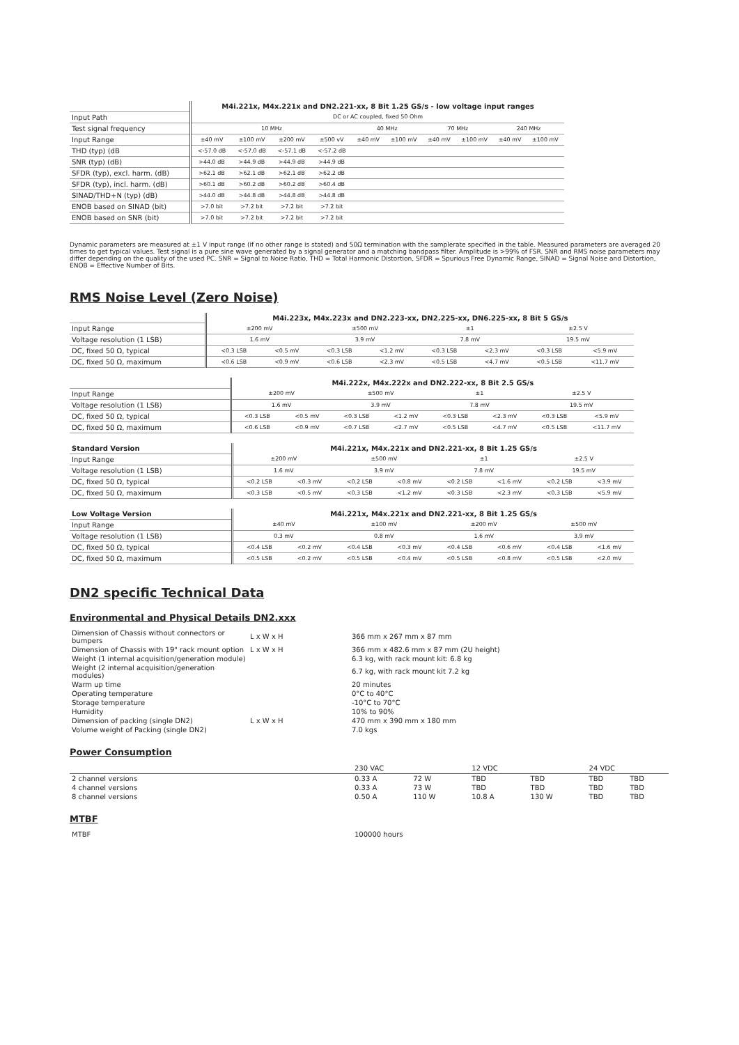| | M4i.221x, M4x.221x and DN2.221-xx, 8 Bit 1.25 GS/s - low voltage input ranges | | | | | | | | | |
| Input Path | DC or AC coupled, fixed 50 Ohm | | | | | | | | | |
| Test signal frequency | 10 MHz | | | | 40 MHz | | 70 MHz | | 240 MHz | |
| Input Range | ±40 mV | ±100 mV | ±200 mV | ±500 vV | ±40 mV | ±100 mV | ±40 mV | ±100 mV | ±40 mV | ±100 mV |
| THD (typ) (dB | <-57.0 dB | <-57.0 dB | <-57.1 dB | <-57.2 dB | | | | | | |
| SNR (typ) (dB) | >44.0 dB | >44.9 dB | >44.9 dB | >44.9 dB | | | | | | |
| SFDR (typ), excl. harm. (dB) | >62.1 dB | >62.1 dB | >62.1 dB | >62.2 dB | | | | | | |
| SFDR (typ), incl. harm. (dB) | >60.1 dB | >60.2 dB | >60.2 dB | >60.4 dB | | | | | | |
| SINAD/THD+N (typ) (dB) | >44.0 dB | >44.8 dB | >44.8 dB | >44.8 dB | | | | | | |
| ENOB based on SINAD (bit) | >7.0 bit | >7.2 bit | >7.2 bit | >7.2 bit | | | | | | |
| ENOB based on SNR (bit) | >7.0 bit | >7.2 bit | >7.2 bit | >7.2 bit | | | | | | |
Dynamic parameters are measured at ±1 V input range (if no other range is stated) and 50Ω termination with the samplerate specified in the table. Measured parameters are averaged 20 times to get typical values. Test signal is a pure sine wave generated by a signal generator and a matching bandpass filter. Amplitude is >99% of FSR. SNR and RMS noise parameters may differ depending on the quality of the used PC. SNR = Signal to Noise Ratio, THD = Total Harmonic Distortion, SFDR = Spurious Free Dynamic Range, SINAD = Signal Noise and Distortion, ENOB = Effective Number of Bits.
RMS Noise Level (Zero Noise)
| | M4i.223x, M4x.223x and DN2.223-xx, DN2.225-xx, DN6.225-xx, 8 Bit 5 GS/s | | | | | | | |
| Input Range | ±200 mV | | ±500 mV | | ±1 | | ±2.5 V | |
| Voltage resolution (1 LSB) | 1.6 mV | | 3.9 mV | | 7.8 mV | | 19.5 mV | |
| DC, fixed 50 Ω, typical | <0.3 LSB | <0.5 mV | <0.3 LSB | <1.2 mV | <0.3 LSB | <2.3 mV | <0.3 LSB | <5.9 mV |
| DC, fixed 50 Ω, maximum | <0.6 LSB | <0.9 mV | <0.6 LSB | <2.3 mV | <0.5 LSB | <4.7 mV | <0.5 LSB | <11.7 mV |
| | M4i.222x, M4x.222x and DN2.222-xx, 8 Bit 2.5 GS/s | | | | | | | |
| Input Range | ±200 mV | | ±500 mV | | ±1 | | ±2.5 V | |
| Voltage resolution (1 LSB) | 1.6 mV | | 3.9 mV | | 7.8 mV | | 19.5 mV | |
| DC, fixed 50 Ω, typical | <0.3 LSB | <0.5 mV | <0.3 LSB | <1.2 mV | <0.3 LSB | <2.3 mV | <0.3 LSB | <5.9 mV |
| DC, fixed 50 Ω, maximum | <0.6 LSB | <0.9 mV | <0.7 LSB | <2.7 mV | <0.5 LSB | <4.7 mV | <0.5 LSB | <11.7 mV |
| Standard Version | M4i.221x, M4x.221x and DN2.221-xx, 8 Bit 1.25 GS/s | | | | | | | |
| Input Range | ±200 mV | | ±500 mV | | ±1 | | ±2.5 V | |
| Voltage resolution (1 LSB) | 1.6 mV | | 3.9 mV | | 7.8 mV | | 19.5 mV | |
| DC, fixed 50 Ω, typical | <0.2 LSB | <0.3 mV | <0.2 LSB | <0.8 mV | <0.2 LSB | <1.6 mV | <0.2 LSB | <3.9 mV |
| DC, fixed 50 Ω, maximum | <0.3 LSB | <0.5 mV | <0.3 LSB | <1.2 mV | <0.3 LSB | <2.3 mV | <0.3 LSB | <5.9 mV |
| Low Voltage Version | M4i.221x, M4x.221x and DN2.221-xx, 8 Bit 1.25 GS/s | | | | | | | |
| Input Range | ±40 mV | | ±100 mV | | ±200 mV | | ±500 mV | |
| Voltage resolution (1 LSB) | 0.3 mV | | 0.8 mV | | 1.6 mV | | 3.9 mV | |
| DC, fixed 50 Ω, typical | <0.4 LSB | <0.2 mV | <0.4 LSB | <0.3 mV | <0.4 LSB | <0.6 mV | <0.4 LSB | <1.6 mV |
| DC, fixed 50 Ω, maximum | <0.5 LSB | <0.2 mV | <0.5 LSB | <0.4 mV | <0.5 LSB | <0.8 mV | <0.5 LSB | <2.0 mV |
DN2 specific Technical Data
Environmental and Physical Details DN2.xxx
| Dimension of Chassis without connectors or bumpers | L x W x H | 366 mm x 267 mm x 87 mm |
| Dimension of Chassis with 19" rack mount option | L x W x H | 366 mm x 482.6 mm x 87 mm (2U height) |
| Weight (1 internal acquisition/generation module) | | 6.3 kg, with rack mount kit: 6.8 kg |
| Weight (2 internal acquisition/generation modules) | | 6.7 kg, with rack mount kit 7.2 kg |
| Warm up time | | 20 minutes |
| Operating temperature | | 0°C to 40°C |
| Storage temperature | | -10°C to 70°C |
| Humidity | | 10% to 90% |
| Dimension of packing (single DN2) | L x W x H | 470 mm x 390 mm x 180 mm |
| Volume weight of Packing (single DN2) | | 7.0 kgs |
Power Consumption
| | 230 VAC | | 12 VDC | | 24 VDC | |
| 2 channel versions | 0.33 A | 72 W | TBD | TBD | TBD | TBD |
| 4 channel versions | 0.33 A | 73 W | TBD | TBD | TBD | TBD |
| 8 channel versions | 0.50 A | 110 W | 10.8 A | 130 W | TBD | TBD |
MTBF
| MTBF | 100000 hours |